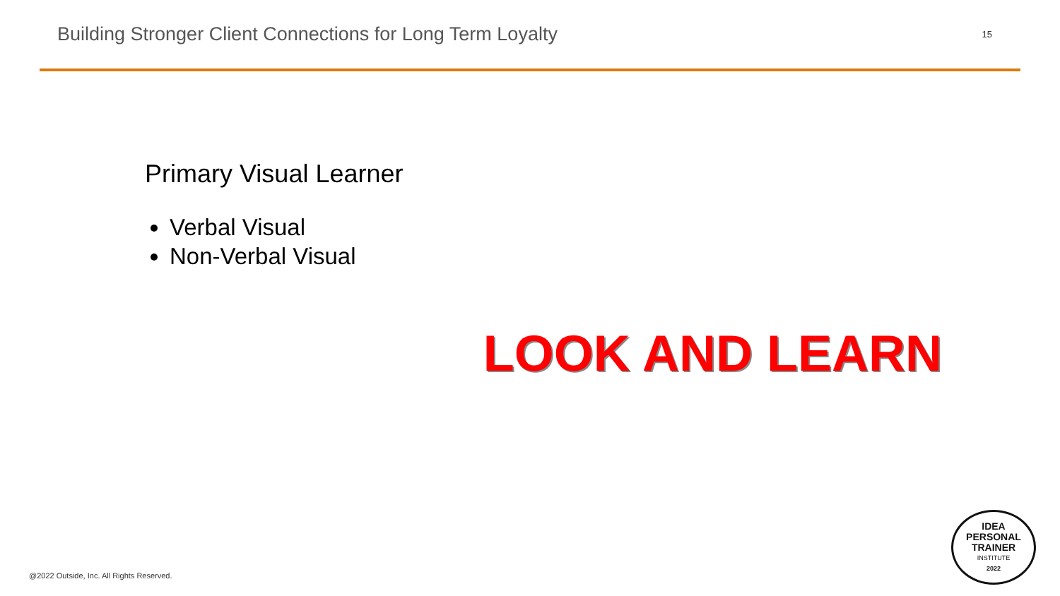Building Stronger Client Connections for Long Term Loyalty
15
Primary Visual Learner
Verbal Visual
Non-Verbal Visual
LOOK AND LEARN
@2022 Outside, Inc. All Rights Reserved.
IDEA
PERSONAL
TRAINER
INSTITUTE
2022